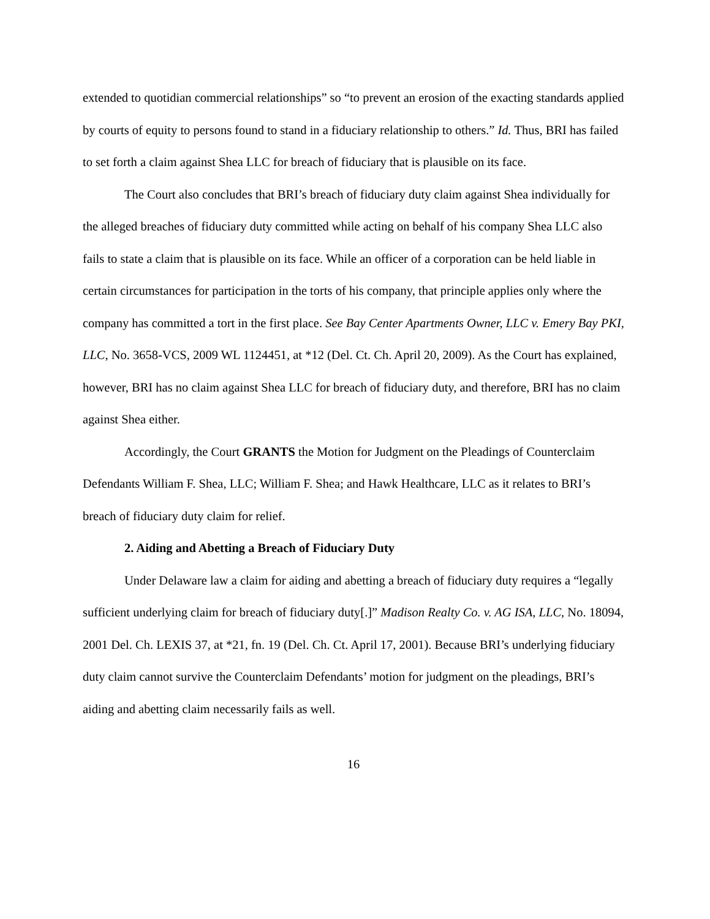extended to quotidian commercial relationships” so “to prevent an erosion of the exacting standards applied by courts of equity to persons found to stand in a fiduciary relationship to others.” Id. Thus, BRI has failed to set forth a claim against Shea LLC for breach of fiduciary that is plausible on its face.
The Court also concludes that BRI’s breach of fiduciary duty claim against Shea individually for the alleged breaches of fiduciary duty committed while acting on behalf of his company Shea LLC also fails to state a claim that is plausible on its face. While an officer of a corporation can be held liable in certain circumstances for participation in the torts of his company, that principle applies only where the company has committed a tort in the first place. See Bay Center Apartments Owner, LLC v. Emery Bay PKI, LLC, No. 3658-VCS, 2009 WL 1124451, at *12 (Del. Ct. Ch. April 20, 2009). As the Court has explained, however, BRI has no claim against Shea LLC for breach of fiduciary duty, and therefore, BRI has no claim against Shea either.
Accordingly, the Court GRANTS the Motion for Judgment on the Pleadings of Counterclaim Defendants William F. Shea, LLC; William F. Shea; and Hawk Healthcare, LLC as it relates to BRI’s breach of fiduciary duty claim for relief.
2. Aiding and Abetting a Breach of Fiduciary Duty
Under Delaware law a claim for aiding and abetting a breach of fiduciary duty requires a “legally sufficient underlying claim for breach of fiduciary duty[.]” Madison Realty Co. v. AG ISA, LLC, No. 18094, 2001 Del. Ch. LEXIS 37, at *21, fn. 19 (Del. Ch. Ct. April 17, 2001). Because BRI’s underlying fiduciary duty claim cannot survive the Counterclaim Defendants’ motion for judgment on the pleadings, BRI’s aiding and abetting claim necessarily fails as well.
16